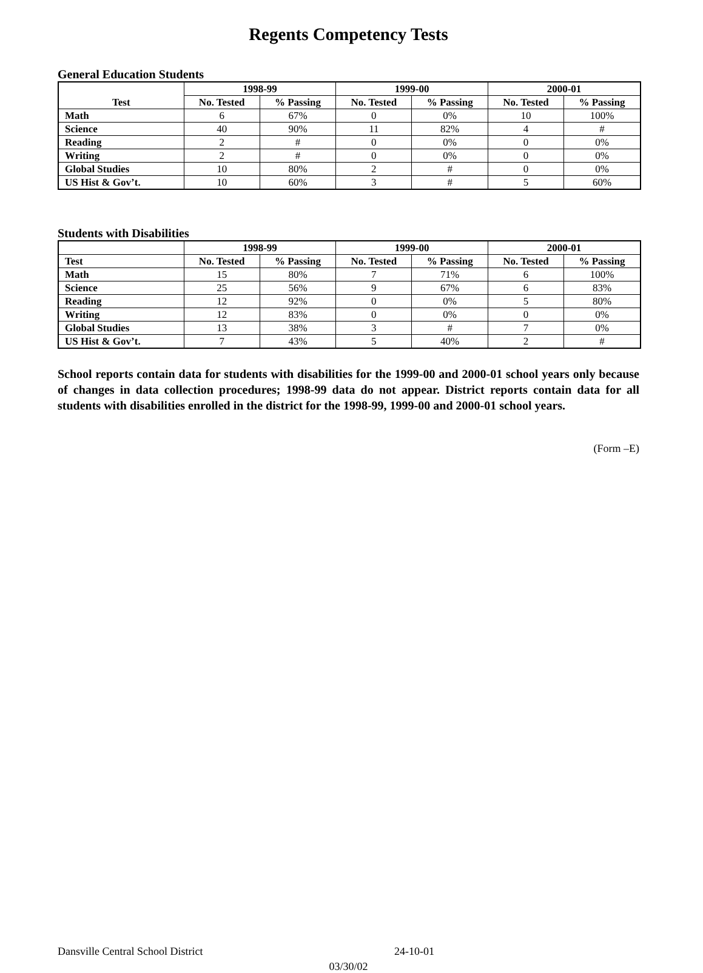Regents Competency Tests
General Education Students
| Test | 1998-99 | | 1999-00 | | 2000-01 | |
| --- | --- | --- | --- | --- | --- | --- |
| | No. Tested | % Passing | No. Tested | % Passing | No. Tested | % Passing |
| Math | 6 | 67% | 0 | 0% | 10 | 100% |
| Science | 40 | 90% | 11 | 82% | 4 | # |
| Reading | 2 | # | 0 | 0% | 0 | 0% |
| Writing | 2 | # | 0 | 0% | 0 | 0% |
| Global Studies | 10 | 80% | 2 | # | 0 | 0% |
| US Hist & Gov’t. | 10 | 60% | 3 | # | 5 | 60% |
Students with Disabilities
| | 1998-99 | | 1999-00 | | 2000-01 | |
| --- | --- | --- | --- | --- | --- | --- |
| Test | No. Tested | % Passing | No. Tested | % Passing | No. Tested | % Passing |
| Math | 15 | 80% | 7 | 71% | 6 | 100% |
| Science | 25 | 56% | 9 | 67% | 6 | 83% |
| Reading | 12 | 92% | 0 | 0% | 5 | 80% |
| Writing | 12 | 83% | 0 | 0% | 0 | 0% |
| Global Studies | 13 | 38% | 3 | # | 7 | 0% |
| US Hist & Gov’t. | 7 | 43% | 5 | 40% | 2 | # |
School reports contain data for students with disabilities for the 1999-00 and 2000-01 school years only because of changes in data collection procedures; 1998-99 data do not appear. District reports contain data for all students with disabilities enrolled in the district for the 1998-99, 1999-00 and 2000-01 school years.
(Form –E)
Dansville Central School District 24-10-01
03/30/02